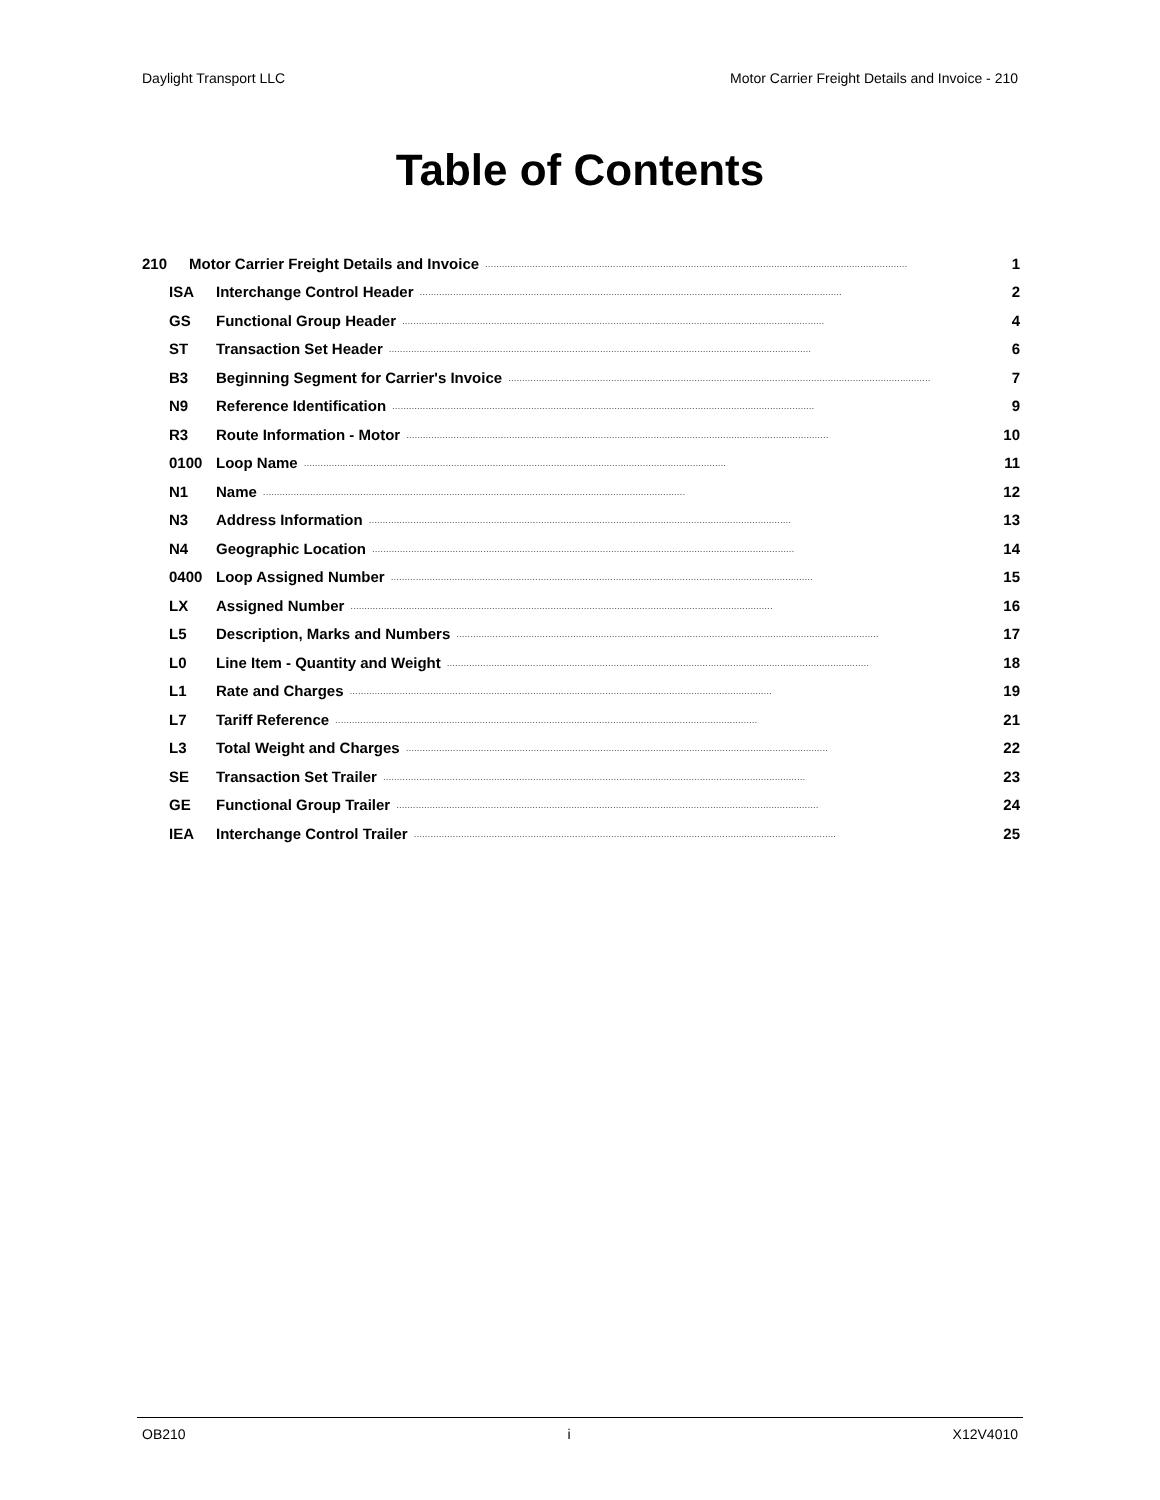Daylight Transport LLC Motor Carrier Freight Details and Invoice - 210
Table of Contents
210 Motor Carrier Freight Details and Invoice........................................................................................................................................................ 1
ISA Interchange Control Header........................................................................................................................................................ 2
GS Functional Group Header........................................................................................................................................................ 4
ST Transaction Set Header........................................................................................................................................................ 6
B3 Beginning Segment for Carrier's Invoice........................................................................................................................................................ 7
N9 Reference Identification........................................................................................................................................................ 9
R3 Route Information - Motor........................................................................................................................................................ 10
0100 Loop Name........................................................................................................................................................ 11
N1 Name........................................................................................................................................................ 12
N3 Address Information........................................................................................................................................................ 13
N4 Geographic Location........................................................................................................................................................ 14
0400 Loop Assigned Number........................................................................................................................................................ 15
LX Assigned Number........................................................................................................................................................ 16
L5 Description, Marks and Numbers........................................................................................................................................................ 17
L0 Line Item - Quantity and Weight........................................................................................................................................................ 18
L1 Rate and Charges........................................................................................................................................................ 19
L7 Tariff Reference........................................................................................................................................................ 21
L3 Total Weight and Charges........................................................................................................................................................ 22
SE Transaction Set Trailer........................................................................................................................................................ 23
GE Functional Group Trailer........................................................................................................................................................ 24
IEA Interchange Control Trailer........................................................................................................................................................ 25
OB210 i X12V4010